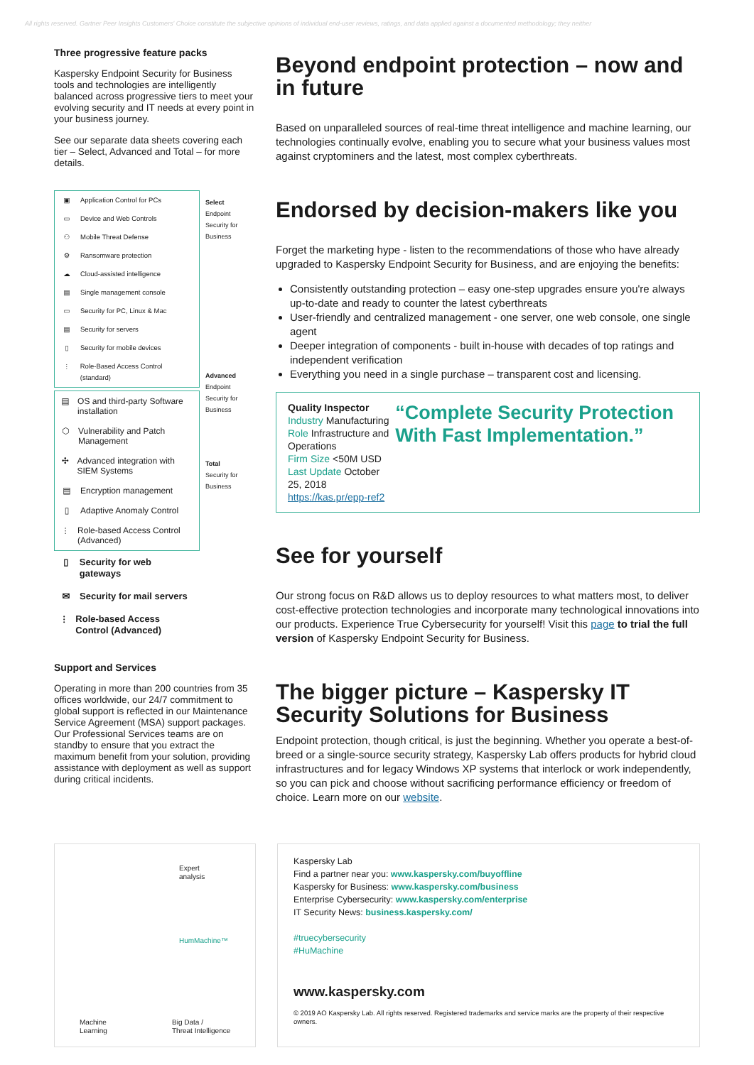All rights reserved. Gartner Peer Insights Customers' Choice constitute the subjective opinions of individual end-user reviews, ratings, and data applied against a documented methodology; they neither
Three progressive feature packs
Kaspersky Endpoint Security for Business tools and technologies are intelligently balanced across progressive tiers to meet your evolving security and IT needs at every point in your business journey.
See our separate data sheets covering each tier – Select, Advanced and Total – for more details.
▣ Application Control for PCs
▭ Device and Web Controls
⚇ Mobile Threat Defense
⚙ Ransomware protection
☁ Cloud-assisted intelligence
▤ Single management console
▭ Security for PC, Linux & Mac
▤ Security for servers
▯ Security for mobile devices
⫶ Role-Based Access Control (standard)
▤ OS and third-party Software installation
⬡ Vulnerability and Patch Management
✣ Advanced integration with SIEM Systems
▤ Encryption management
▯ Adaptive Anomaly Control
⫶ Role-based Access Control (Advanced)
▯ Security for web gateways
✉ Security for mail servers
⫶ Role-based Access Control (Advanced)
Select
Endpoint Security for Business
Advanced
Endpoint Security for Business
Total
Security for Business
Support and Services
Operating in more than 200 countries from 35 offices worldwide, our 24/7 commitment to global support is reflected in our Maintenance Service Agreement (MSA) support packages. Our Professional Services teams are on standby to ensure that you extract the maximum benefit from your solution, providing assistance with deployment as well as support during critical incidents.
Beyond endpoint protection – now and in future
Based on unparalleled sources of real-time threat intelligence and machine learning, our technologies continually evolve, enabling you to secure what your business values most against cryptominers and the latest, most complex cyberthreats.
Endorsed by decision-makers like you
Forget the marketing hype - listen to the recommendations of those who have already upgraded to Kaspersky Endpoint Security for Business, and are enjoying the benefits:
Consistently outstanding protection – easy one-step upgrades ensure you're always up-to-date and ready to counter the latest cyberthreats
User-friendly and centralized management - one server, one web console, one single agent
Deeper integration of components - built in-house with decades of top ratings and independent verification
Everything you need in a single purchase – transparent cost and licensing.
Quality Inspector
Industry Manufacturing
Role Infrastructure and Operations
Firm Size <50M USD
Last Update October 25, 2018
https://kas.pr/epp-ref2
“Complete Security Protection With Fast Implementation.”
See for yourself
Our strong focus on R&D allows us to deploy resources to what matters most, to deliver cost-effective protection technologies and incorporate many technological innovations into our products. Experience True Cybersecurity for yourself! Visit this page to trial the full version of Kaspersky Endpoint Security for Business.
The bigger picture – Kaspersky IT Security Solutions for Business
Endpoint protection, though critical, is just the beginning. Whether you operate a best-of-breed or a single-source security strategy, Kaspersky Lab offers products for hybrid cloud infrastructures and for legacy Windows XP systems that interlock or work independently, so you can pick and choose without sacrificing performance efficiency or freedom of choice. Learn more on our website.
Expert
analysis
HumMachine™
Machine
Learning
Big Data /
Threat Intelligence
Kaspersky Lab
Find a partner near you: www.kaspersky.com/buyoffline
Kaspersky for Business: www.kaspersky.com/business
Enterprise Cybersecurity: www.kaspersky.com/enterprise
IT Security News: business.kaspersky.com/
#truecybersecurity
#HuMachine
www.kaspersky.com
© 2019 AO Kaspersky Lab. All rights reserved. Registered trademarks and service marks are the property of their respective owners.